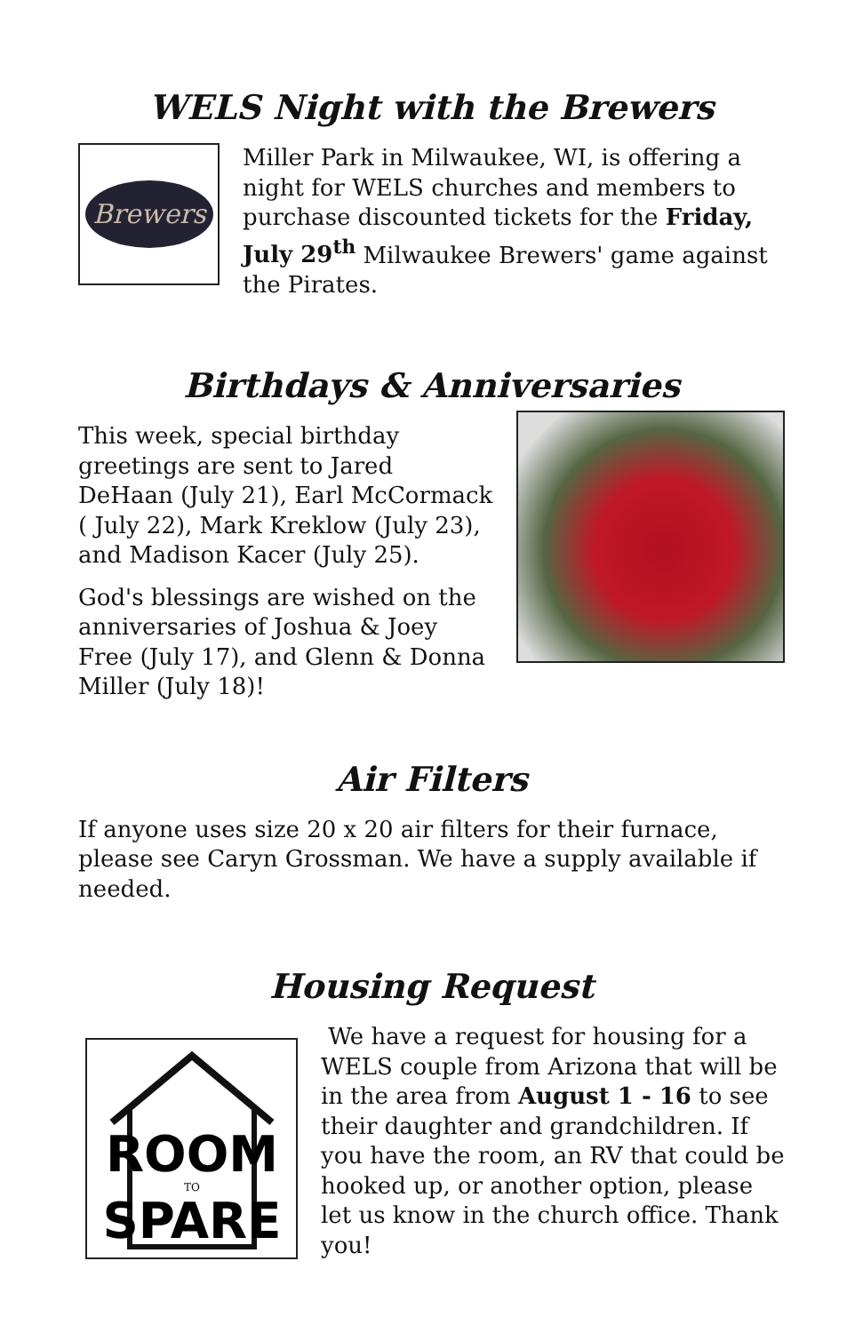WELS Night with the Brewers
Brewers
Miller Park in Milwaukee, WI, is offering a night for WELS churches and members to purchase discounted tickets for the Friday, July 29<sup>th</sup> Milwaukee Brewers' game against the Pirates.
Birthdays & Anniversaries
This week, special birthday greetings are sent to Jared DeHaan (July 21), Earl McCormack ( July 22), Mark Kreklow (July 23), and Madison Kacer (July 25).
God's blessings are wished on the anniversaries of Joshua & Joey Free (July 17), and Glenn & Donna Miller (July 18)!
Air Filters
If anyone uses size 20 x 20 air filters for their furnace, please see Caryn Grossman. We have a supply available if needed.
Housing Request
ROOM
TO
SPARE
We have a request for housing for a WELS couple from Arizona that will be in the area from August 1 - 16 to see their daughter and grandchildren. If you have the room, an RV that could be hooked up, or another option, please let us know in the church office. Thank you!